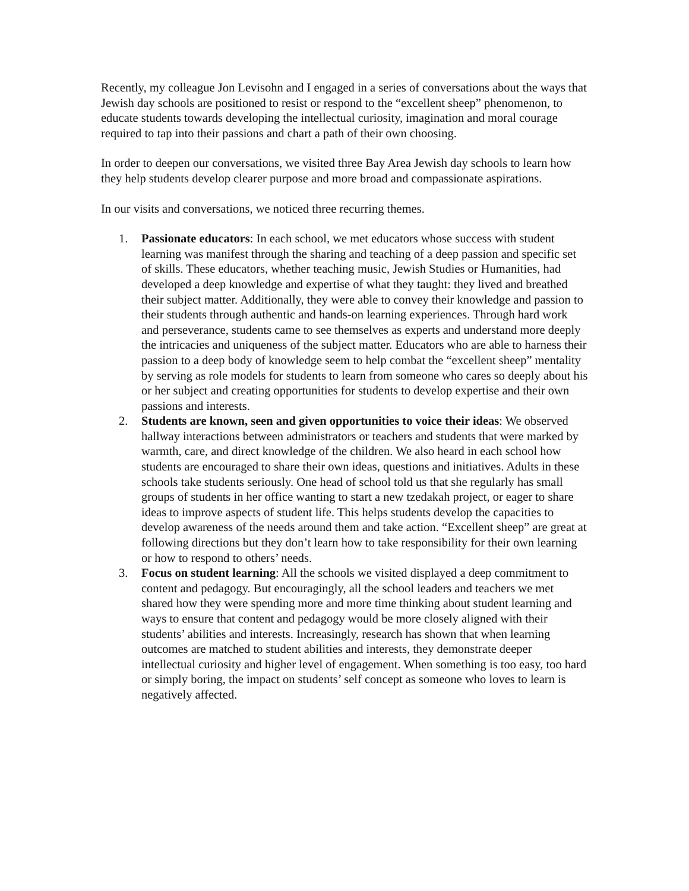Recently, my colleague Jon Levisohn and I engaged in a series of conversations about the ways that Jewish day schools are positioned to resist or respond to the “excellent sheep” phenomenon, to educate students towards developing the intellectual curiosity, imagination and moral courage required to tap into their passions and chart a path of their own choosing.
In order to deepen our conversations, we visited three Bay Area Jewish day schools to learn how they help students develop clearer purpose and more broad and compassionate aspirations.
In our visits and conversations, we noticed three recurring themes.
1. Passionate educators: In each school, we met educators whose success with student learning was manifest through the sharing and teaching of a deep passion and specific set of skills. These educators, whether teaching music, Jewish Studies or Humanities, had developed a deep knowledge and expertise of what they taught: they lived and breathed their subject matter. Additionally, they were able to convey their knowledge and passion to their students through authentic and hands-on learning experiences. Through hard work and perseverance, students came to see themselves as experts and understand more deeply the intricacies and uniqueness of the subject matter. Educators who are able to harness their passion to a deep body of knowledge seem to help combat the “excellent sheep” mentality by serving as role models for students to learn from someone who cares so deeply about his or her subject and creating opportunities for students to develop expertise and their own passions and interests.
2. Students are known, seen and given opportunities to voice their ideas: We observed hallway interactions between administrators or teachers and students that were marked by warmth, care, and direct knowledge of the children. We also heard in each school how students are encouraged to share their own ideas, questions and initiatives. Adults in these schools take students seriously. One head of school told us that she regularly has small groups of students in her office wanting to start a new tzedakah project, or eager to share ideas to improve aspects of student life. This helps students develop the capacities to develop awareness of the needs around them and take action. “Excellent sheep” are great at following directions but they don’t learn how to take responsibility for their own learning or how to respond to others’ needs.
3. Focus on student learning: All the schools we visited displayed a deep commitment to content and pedagogy. But encouragingly, all the school leaders and teachers we met shared how they were spending more and more time thinking about student learning and ways to ensure that content and pedagogy would be more closely aligned with their students’ abilities and interests. Increasingly, research has shown that when learning outcomes are matched to student abilities and interests, they demonstrate deeper intellectual curiosity and higher level of engagement. When something is too easy, too hard or simply boring, the impact on students’ self concept as someone who loves to learn is negatively affected.